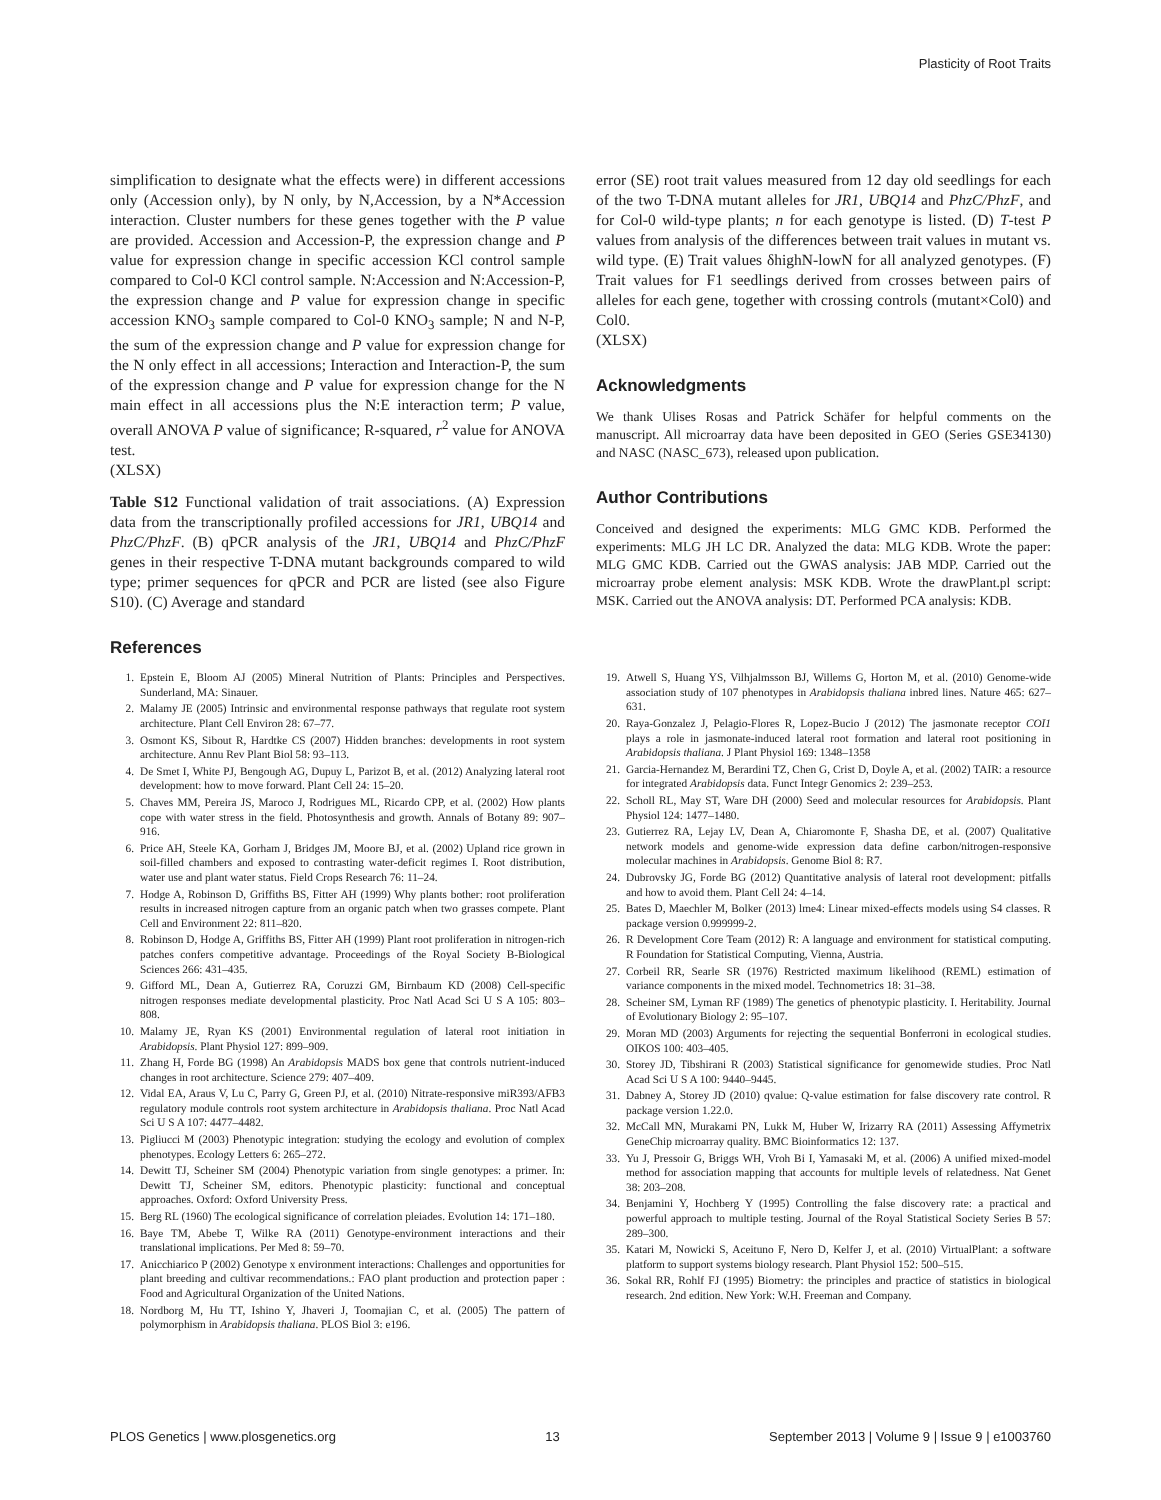Plasticity of Root Traits
simplification to designate what the effects were) in different accessions only (Accession only), by N only, by N,Accession, by a N*Accession interaction. Cluster numbers for these genes together with the P value are provided. Accession and Accession-P, the expression change and P value for expression change in specific accession KCl control sample compared to Col-0 KCl control sample. N:Accession and N:Accession-P, the expression change and P value for expression change in specific accession KNO<sub>3</sub> sample compared to Col-0 KNO<sub>3</sub> sample; N and N-P, the sum of the expression change and P value for expression change for the N only effect in all accessions; Interaction and Interaction-P, the sum of the expression change and P value for expression change for the N main effect in all accessions plus the N:E interaction term; P value, overall ANOVA P value of significance; R-squared, r<sup>2</sup> value for ANOVA test.
(XLSX)
Table S12 Functional validation of trait associations. (A) Expression data from the transcriptionally profiled accessions for JR1, UBQ14 and PhzC/PhzF. (B) qPCR analysis of the JR1, UBQ14 and PhzC/PhzF genes in their respective T-DNA mutant backgrounds compared to wild type; primer sequences for qPCR and PCR are listed (see also Figure S10). (C) Average and standard
error (SE) root trait values measured from 12 day old seedlings for each of the two T-DNA mutant alleles for JR1, UBQ14 and PhzC/PhzF, and for Col-0 wild-type plants; n for each genotype is listed. (D) T-test P values from analysis of the differences between trait values in mutant vs. wild type. (E) Trait values δhighN-lowN for all analyzed genotypes. (F) Trait values for F1 seedlings derived from crosses between pairs of alleles for each gene, together with crossing controls (mutant×Col0) and Col0.
(XLSX)
Acknowledgments
We thank Ulises Rosas and Patrick Schäfer for helpful comments on the manuscript. All microarray data have been deposited in GEO (Series GSE34130) and NASC (NASC_673), released upon publication.
Author Contributions
Conceived and designed the experiments: MLG GMC KDB. Performed the experiments: MLG JH LC DR. Analyzed the data: MLG KDB. Wrote the paper: MLG GMC KDB. Carried out the GWAS analysis: JAB MDP. Carried out the microarray probe element analysis: MSK KDB. Wrote the drawPlant.pl script: MSK. Carried out the ANOVA analysis: DT. Performed PCA analysis: KDB.
References
1. Epstein E, Bloom AJ (2005) Mineral Nutrition of Plants: Principles and Perspectives. Sunderland, MA: Sinauer.
2. Malamy JE (2005) Intrinsic and environmental response pathways that regulate root system architecture. Plant Cell Environ 28: 67–77.
3. Osmont KS, Sibout R, Hardtke CS (2007) Hidden branches: developments in root system architecture. Annu Rev Plant Biol 58: 93–113.
4. De Smet I, White PJ, Bengough AG, Dupuy L, Parizot B, et al. (2012) Analyzing lateral root development: how to move forward. Plant Cell 24: 15–20.
5. Chaves MM, Pereira JS, Maroco J, Rodrigues ML, Ricardo CPP, et al. (2002) How plants cope with water stress in the field. Photosynthesis and growth. Annals of Botany 89: 907–916.
6. Price AH, Steele KA, Gorham J, Bridges JM, Moore BJ, et al. (2002) Upland rice grown in soil-filled chambers and exposed to contrasting water-deficit regimes I. Root distribution, water use and plant water status. Field Crops Research 76: 11–24.
7. Hodge A, Robinson D, Griffiths BS, Fitter AH (1999) Why plants bother: root proliferation results in increased nitrogen capture from an organic patch when two grasses compete. Plant Cell and Environment 22: 811–820.
8. Robinson D, Hodge A, Griffiths BS, Fitter AH (1999) Plant root proliferation in nitrogen-rich patches confers competitive advantage. Proceedings of the Royal Society B-Biological Sciences 266: 431–435.
9. Gifford ML, Dean A, Gutierrez RA, Coruzzi GM, Birnbaum KD (2008) Cell-specific nitrogen responses mediate developmental plasticity. Proc Natl Acad Sci U S A 105: 803–808.
10. Malamy JE, Ryan KS (2001) Environmental regulation of lateral root initiation in Arabidopsis. Plant Physiol 127: 899–909.
11. Zhang H, Forde BG (1998) An Arabidopsis MADS box gene that controls nutrient-induced changes in root architecture. Science 279: 407–409.
12. Vidal EA, Araus V, Lu C, Parry G, Green PJ, et al. (2010) Nitrate-responsive miR393/AFB3 regulatory module controls root system architecture in Arabidopsis thaliana. Proc Natl Acad Sci U S A 107: 4477–4482.
13. Pigliucci M (2003) Phenotypic integration: studying the ecology and evolution of complex phenotypes. Ecology Letters 6: 265–272.
14. Dewitt TJ, Scheiner SM (2004) Phenotypic variation from single genotypes: a primer. In: Dewitt TJ, Scheiner SM, editors. Phenotypic plasticity: functional and conceptual approaches. Oxford: Oxford University Press.
15. Berg RL (1960) The ecological significance of correlation pleiades. Evolution 14: 171–180.
16. Baye TM, Abebe T, Wilke RA (2011) Genotype-environment interactions and their translational implications. Per Med 8: 59–70.
17. Anicchiarico P (2002) Genotype x environment interactions: Challenges and opportunities for plant breeding and cultivar recommendations.: FAO plant production and protection paper : Food and Agricultural Organization of the United Nations.
18. Nordborg M, Hu TT, Ishino Y, Jhaveri J, Toomajian C, et al. (2005) The pattern of polymorphism in Arabidopsis thaliana. PLOS Biol 3: e196.
19. Atwell S, Huang YS, Vilhjalmsson BJ, Willems G, Horton M, et al. (2010) Genome-wide association study of 107 phenotypes in Arabidopsis thaliana inbred lines. Nature 465: 627–631.
20. Raya-Gonzalez J, Pelagio-Flores R, Lopez-Bucio J (2012) The jasmonate receptor COI1 plays a role in jasmonate-induced lateral root formation and lateral root positioning in Arabidopsis thaliana. J Plant Physiol 169: 1348–1358
21. Garcia-Hernandez M, Berardini TZ, Chen G, Crist D, Doyle A, et al. (2002) TAIR: a resource for integrated Arabidopsis data. Funct Integr Genomics 2: 239–253.
22. Scholl RL, May ST, Ware DH (2000) Seed and molecular resources for Arabidopsis. Plant Physiol 124: 1477–1480.
23. Gutierrez RA, Lejay LV, Dean A, Chiaromonte F, Shasha DE, et al. (2007) Qualitative network models and genome-wide expression data define carbon/nitrogen-responsive molecular machines in Arabidopsis. Genome Biol 8: R7.
24. Dubrovsky JG, Forde BG (2012) Quantitative analysis of lateral root development: pitfalls and how to avoid them. Plant Cell 24: 4–14.
25. Bates D, Maechler M, Bolker (2013) lme4: Linear mixed-effects models using S4 classes. R package version 0.999999-2.
26. R Development Core Team (2012) R: A language and environment for statistical computing. R Foundation for Statistical Computing, Vienna, Austria.
27. Corbeil RR, Searle SR (1976) Restricted maximum likelihood (REML) estimation of variance components in the mixed model. Technometrics 18: 31–38.
28. Scheiner SM, Lyman RF (1989) The genetics of phenotypic plasticity. I. Heritability. Journal of Evolutionary Biology 2: 95–107.
29. Moran MD (2003) Arguments for rejecting the sequential Bonferroni in ecological studies. OIKOS 100: 403–405.
30. Storey JD, Tibshirani R (2003) Statistical significance for genomewide studies. Proc Natl Acad Sci U S A 100: 9440–9445.
31. Dabney A, Storey JD (2010) qvalue: Q-value estimation for false discovery rate control. R package version 1.22.0.
32. McCall MN, Murakami PN, Lukk M, Huber W, Irizarry RA (2011) Assessing Affymetrix GeneChip microarray quality. BMC Bioinformatics 12: 137.
33. Yu J, Pressoir G, Briggs WH, Vroh Bi I, Yamasaki M, et al. (2006) A unified mixed-model method for association mapping that accounts for multiple levels of relatedness. Nat Genet 38: 203–208.
34. Benjamini Y, Hochberg Y (1995) Controlling the false discovery rate: a practical and powerful approach to multiple testing. Journal of the Royal Statistical Society Series B 57: 289–300.
35. Katari M, Nowicki S, Aceituno F, Nero D, Kelfer J, et al. (2010) VirtualPlant: a software platform to support systems biology research. Plant Physiol 152: 500–515.
36. Sokal RR, Rohlf FJ (1995) Biometry: the principles and practice of statistics in biological research. 2nd edition. New York: W.H. Freeman and Company.
PLOS Genetics | www.plosgenetics.org 13 September 2013 | Volume 9 | Issue 9 | e1003760